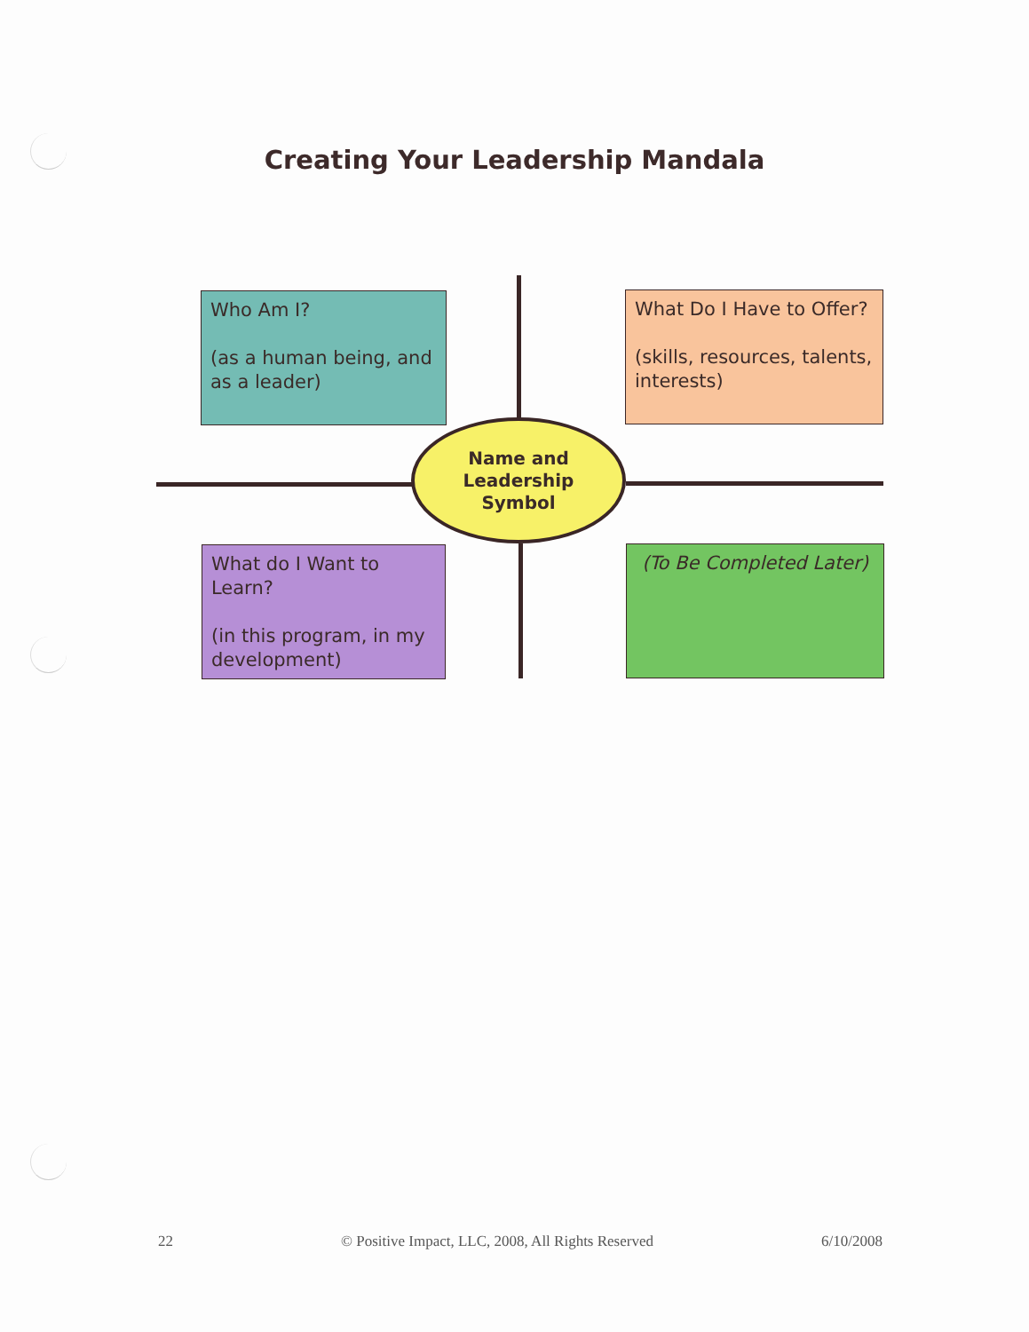Creating Your Leadership Mandala
Who Am I?
(as a human being, and as a leader)
What Do I Have to Offer?
(skills, resources, talents, interests)
Name and
Leadership
Symbol
What do I Want to Learn?
(in this program, in my development)
(To Be Completed Later)
22 © Positive Impact, LLC, 2008, All Rights Reserved 6/10/2008